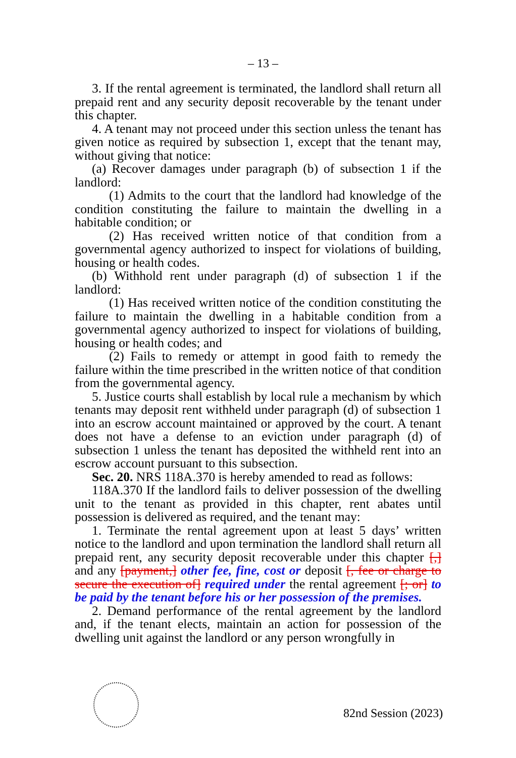– 13 –
3. If the rental agreement is terminated, the landlord shall return all prepaid rent and any security deposit recoverable by the tenant under this chapter.
4. A tenant may not proceed under this section unless the tenant has given notice as required by subsection 1, except that the tenant may, without giving that notice:
(a) Recover damages under paragraph (b) of subsection 1 if the landlord:
(1) Admits to the court that the landlord had knowledge of the condition constituting the failure to maintain the dwelling in a habitable condition; or
(2) Has received written notice of that condition from a governmental agency authorized to inspect for violations of building, housing or health codes.
(b) Withhold rent under paragraph (d) of subsection 1 if the landlord:
(1) Has received written notice of the condition constituting the failure to maintain the dwelling in a habitable condition from a governmental agency authorized to inspect for violations of building, housing or health codes; and
(2) Fails to remedy or attempt in good faith to remedy the failure within the time prescribed in the written notice of that condition from the governmental agency.
5. Justice courts shall establish by local rule a mechanism by which tenants may deposit rent withheld under paragraph (d) of subsection 1 into an escrow account maintained or approved by the court. A tenant does not have a defense to an eviction under paragraph (d) of subsection 1 unless the tenant has deposited the withheld rent into an escrow account pursuant to this subsection.
Sec. 20. NRS 118A.370 is hereby amended to read as follows:
118A.370 If the landlord fails to deliver possession of the dwelling unit to the tenant as provided in this chapter, rent abates until possession is delivered as required, and the tenant may:
1. Terminate the rental agreement upon at least 5 days’ written notice to the landlord and upon termination the landlord shall return all prepaid rent, any security deposit recoverable under this chapter [,] and any [payment,] other fee, fine, cost or deposit [, fee or charge to secure the execution of] required under the rental agreement [; or] to be paid by the tenant before his or her possession of the premises.
2. Demand performance of the rental agreement by the landlord and, if the tenant elects, maintain an action for possession of the dwelling unit against the landlord or any person wrongfully in
82nd Session (2023)